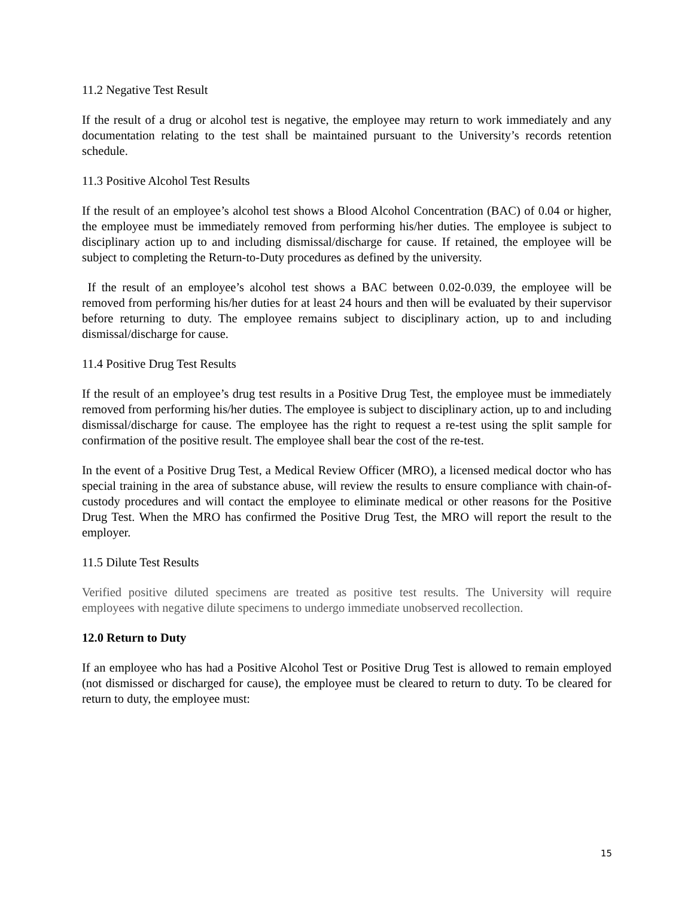11.2 Negative Test Result
If the result of a drug or alcohol test is negative, the employee may return to work immediately and any documentation relating to the test shall be maintained pursuant to the University’s records retention schedule.
11.3 Positive Alcohol Test Results
If the result of an employee’s alcohol test shows a Blood Alcohol Concentration (BAC) of 0.04 or higher, the employee must be immediately removed from performing his/her duties. The employee is subject to disciplinary action up to and including dismissal/discharge for cause. If retained, the employee will be subject to completing the Return-to-Duty procedures as defined by the university.
If the result of an employee’s alcohol test shows a BAC between 0.02-0.039, the employee will be removed from performing his/her duties for at least 24 hours and then will be evaluated by their supervisor before returning to duty. The employee remains subject to disciplinary action, up to and including dismissal/discharge for cause.
11.4 Positive Drug Test Results
If the result of an employee’s drug test results in a Positive Drug Test, the employee must be immediately removed from performing his/her duties. The employee is subject to disciplinary action, up to and including dismissal/discharge for cause. The employee has the right to request a re-test using the split sample for confirmation of the positive result. The employee shall bear the cost of the re-test.
In the event of a Positive Drug Test, a Medical Review Officer (MRO), a licensed medical doctor who has special training in the area of substance abuse, will review the results to ensure compliance with chain-of-custody procedures and will contact the employee to eliminate medical or other reasons for the Positive Drug Test. When the MRO has confirmed the Positive Drug Test, the MRO will report the result to the employer.
11.5 Dilute Test Results
Verified positive diluted specimens are treated as positive test results. The University will require employees with negative dilute specimens to undergo immediate unobserved recollection.
12.0 Return to Duty
If an employee who has had a Positive Alcohol Test or Positive Drug Test is allowed to remain employed (not dismissed or discharged for cause), the employee must be cleared to return to duty. To be cleared for return to duty, the employee must:
15